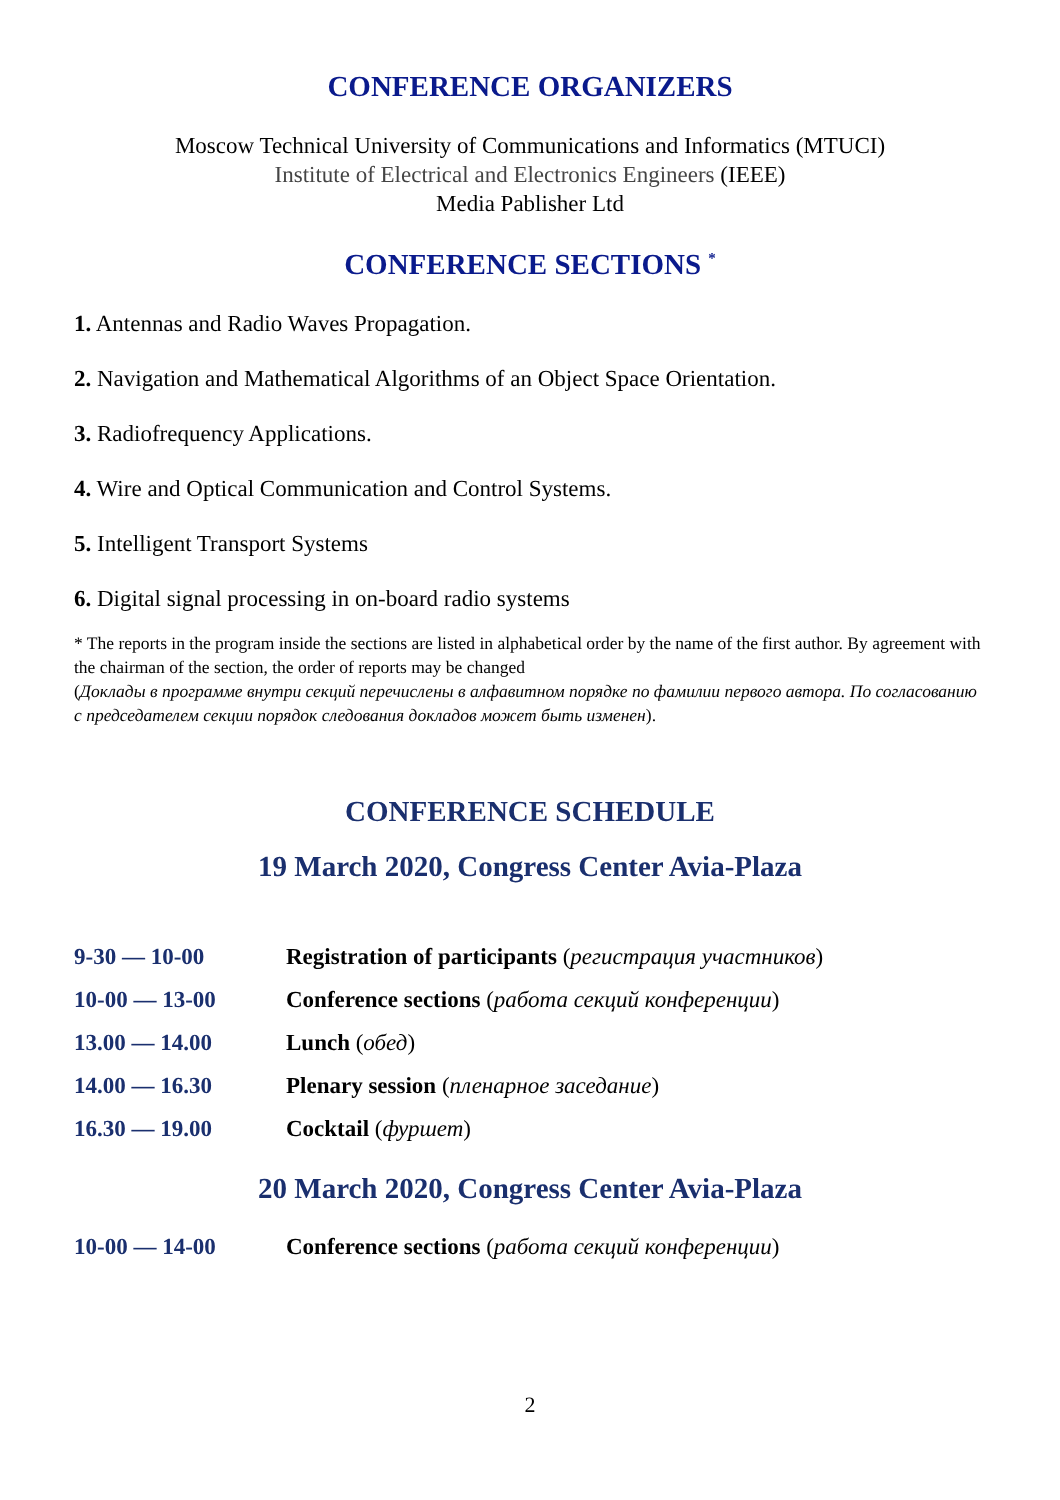CONFERENCE ORGANIZERS
Moscow Technical University of Communications and Informatics (MTUCI)
Institute of Electrical and Electronics Engineers (IEEE)
Media Pablisher Ltd
CONFERENCE SECTIONS <sup>*</sup>
1. Antennas and Radio Waves Propagation.
2. Navigation and Mathematical Algorithms of an Object Space Orientation.
3. Radiofrequency Applications.
4. Wire and Optical Communication and Control Systems.
5. Intelligent Transport Systems
6. Digital signal processing in on-board radio systems
* The reports in the program inside the sections are listed in alphabetical order by the name of the first author. By agreement with the chairman of the section, the order of reports may be changed
(Доклады в программе внутри секций перечислены в алфавитном порядке по фамилии первого автора. По согласованию с председателем секции порядок следования докладов может быть изменен).
CONFERENCE SCHEDULE
19 March 2020, Congress Center Avia-Plaza
| 9-30 — 10-00 | Registration of participants ( регистрация участников ) |
| 10-00 — 13-00 | Conference sections ( работа секций конференции ) |
| 13.00 — 14.00 | Lunch ( обед ) |
| 14.00 — 16.30 | Plenary session ( пленарное заседание ) |
| 16.30 — 19.00 | Cocktail ( фуршет ) |
20 March 2020, Congress Center Avia-Plaza
| 10-00 — 14-00 | Conference sections ( работа секций конференции ) |
2